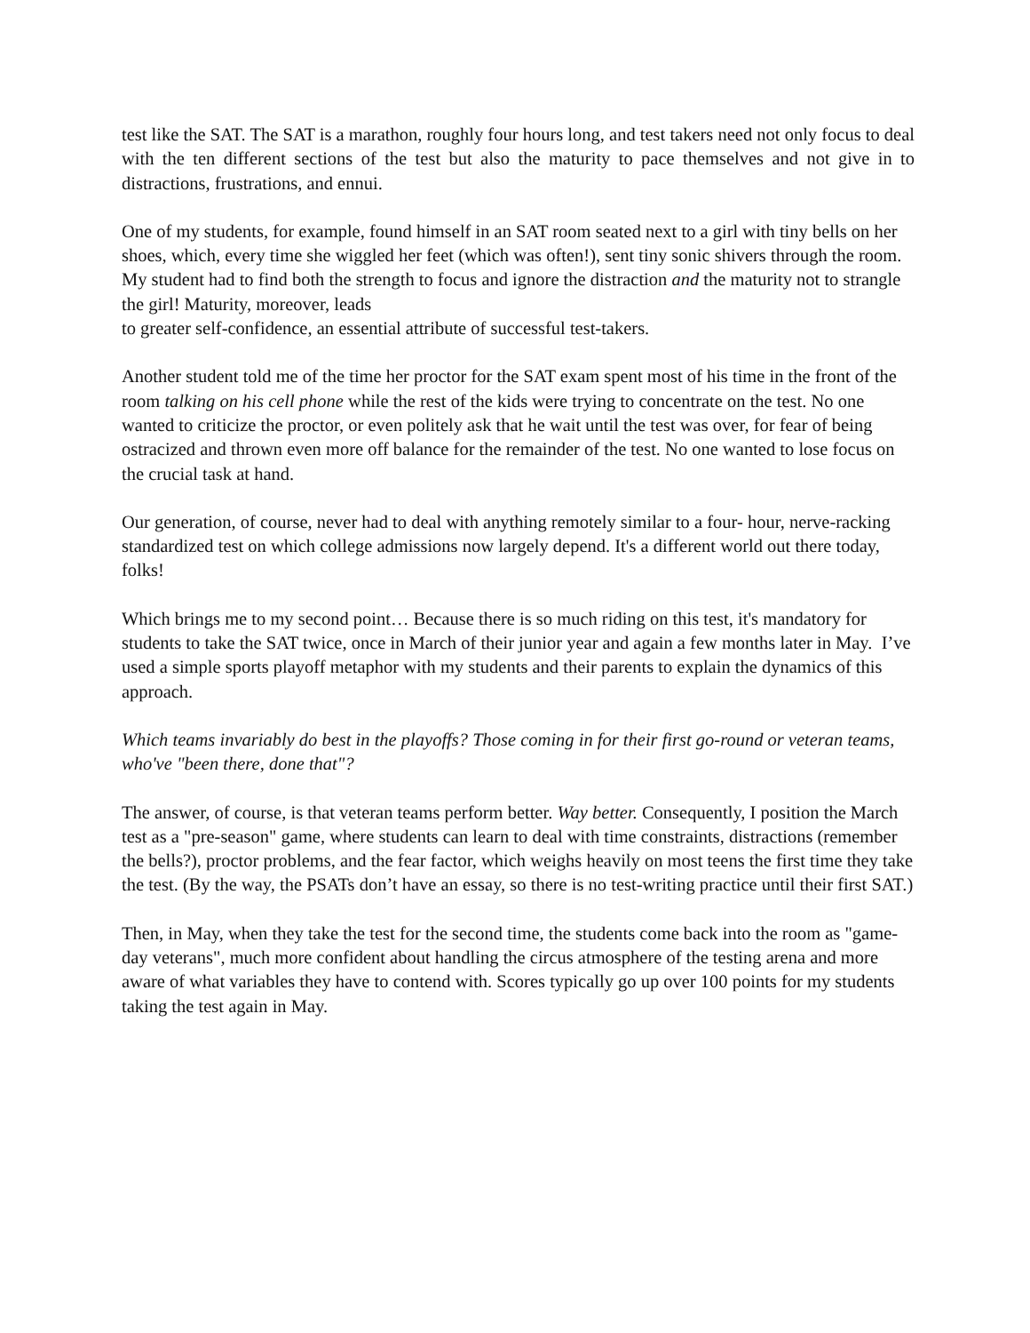test like the SAT. The SAT is a marathon, roughly four hours long, and test takers need not only focus to deal with the ten different sections of the test but also the maturity to pace themselves and not give in to distractions, frustrations, and ennui.
One of my students, for example, found himself in an SAT room seated next to a girl with tiny bells on her shoes, which, every time she wiggled her feet (which was often!), sent tiny sonic shivers through the room. My student had to find both the strength to focus and ignore the distraction and the maturity not to strangle the girl! Maturity, moreover, leads
to greater self-confidence, an essential attribute of successful test-takers.
Another student told me of the time her proctor for the SAT exam spent most of his time in the front of the room talking on his cell phone while the rest of the kids were trying to concentrate on the test. No one wanted to criticize the proctor, or even politely ask that he wait until the test was over, for fear of being ostracized and thrown even more off balance for the remainder of the test. No one wanted to lose focus on the crucial task at hand.
Our generation, of course, never had to deal with anything remotely similar to a four- hour, nerve-racking standardized test on which college admissions now largely depend. It's a different world out there today, folks!
Which brings me to my second point… Because there is so much riding on this test, it's mandatory for students to take the SAT twice, once in March of their junior year and again a few months later in May. I’ve used a simple sports playoff metaphor with my students and their parents to explain the dynamics of this approach.
Which teams invariably do best in the playoffs? Those coming in for their first go-round or veteran teams, who've "been there, done that"?
The answer, of course, is that veteran teams perform better. Way better. Consequently, I position the March test as a "pre-season" game, where students can learn to deal with time constraints, distractions (remember the bells?), proctor problems, and the fear factor, which weighs heavily on most teens the first time they take the test. (By the way, the PSATs don’t have an essay, so there is no test-writing practice until their first SAT.)
Then, in May, when they take the test for the second time, the students come back into the room as "game-day veterans", much more confident about handling the circus atmosphere of the testing arena and more aware of what variables they have to contend with. Scores typically go up over 100 points for my students taking the test again in May.